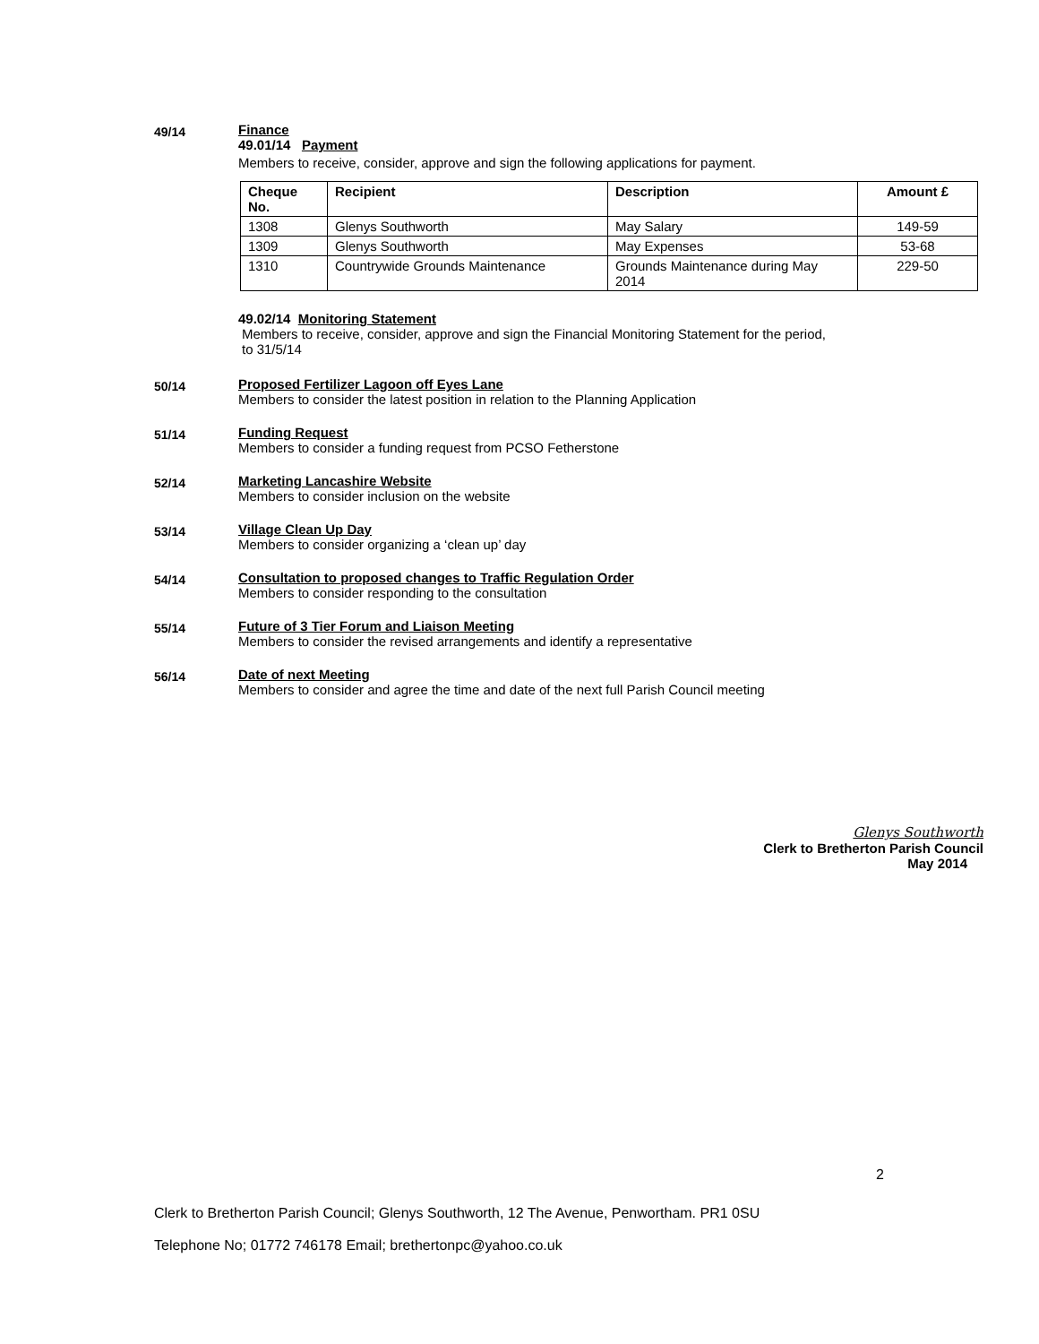49/14
Finance
49.01/14 Payment
Members to receive, consider, approve and sign the following applications for payment.
| Cheque No. | Recipient | Description | Amount £ |
| --- | --- | --- | --- |
| 1308 | Glenys Southworth | May Salary | 149-59 |
| 1309 | Glenys Southworth | May Expenses | 53-68 |
| 1310 | Countrywide Grounds Maintenance | Grounds Maintenance during May 2014 | 229-50 |
49.02/14 Monitoring Statement
Members to receive, consider, approve and sign the Financial Monitoring Statement for the period,
to 31/5/14
50/14
Proposed Fertilizer Lagoon off Eyes Lane
Members to consider the latest position in relation to the Planning Application
51/14
Funding Request
Members to consider a funding request from PCSO Fetherstone
52/14
Marketing Lancashire Website
Members to consider inclusion on the website
53/14
Village Clean Up Day
Members to consider organizing a ‘clean up’ day
54/14
Consultation to proposed changes to Traffic Regulation Order
Members to consider responding to the consultation
55/14
Future of 3 Tier Forum and Liaison Meeting
Members to consider the revised arrangements and identify a representative
56/14
Date of next Meeting
Members to consider and agree the time and date of the next full Parish Council meeting
Glenys Southworth
Clerk to Bretherton Parish Council
May 2014
2
Clerk to Bretherton Parish Council; Glenys Southworth, 12 The Avenue, Penwortham. PR1 0SU
Telephone No; 01772 746178 Email; brethertonpc@yahoo.co.uk